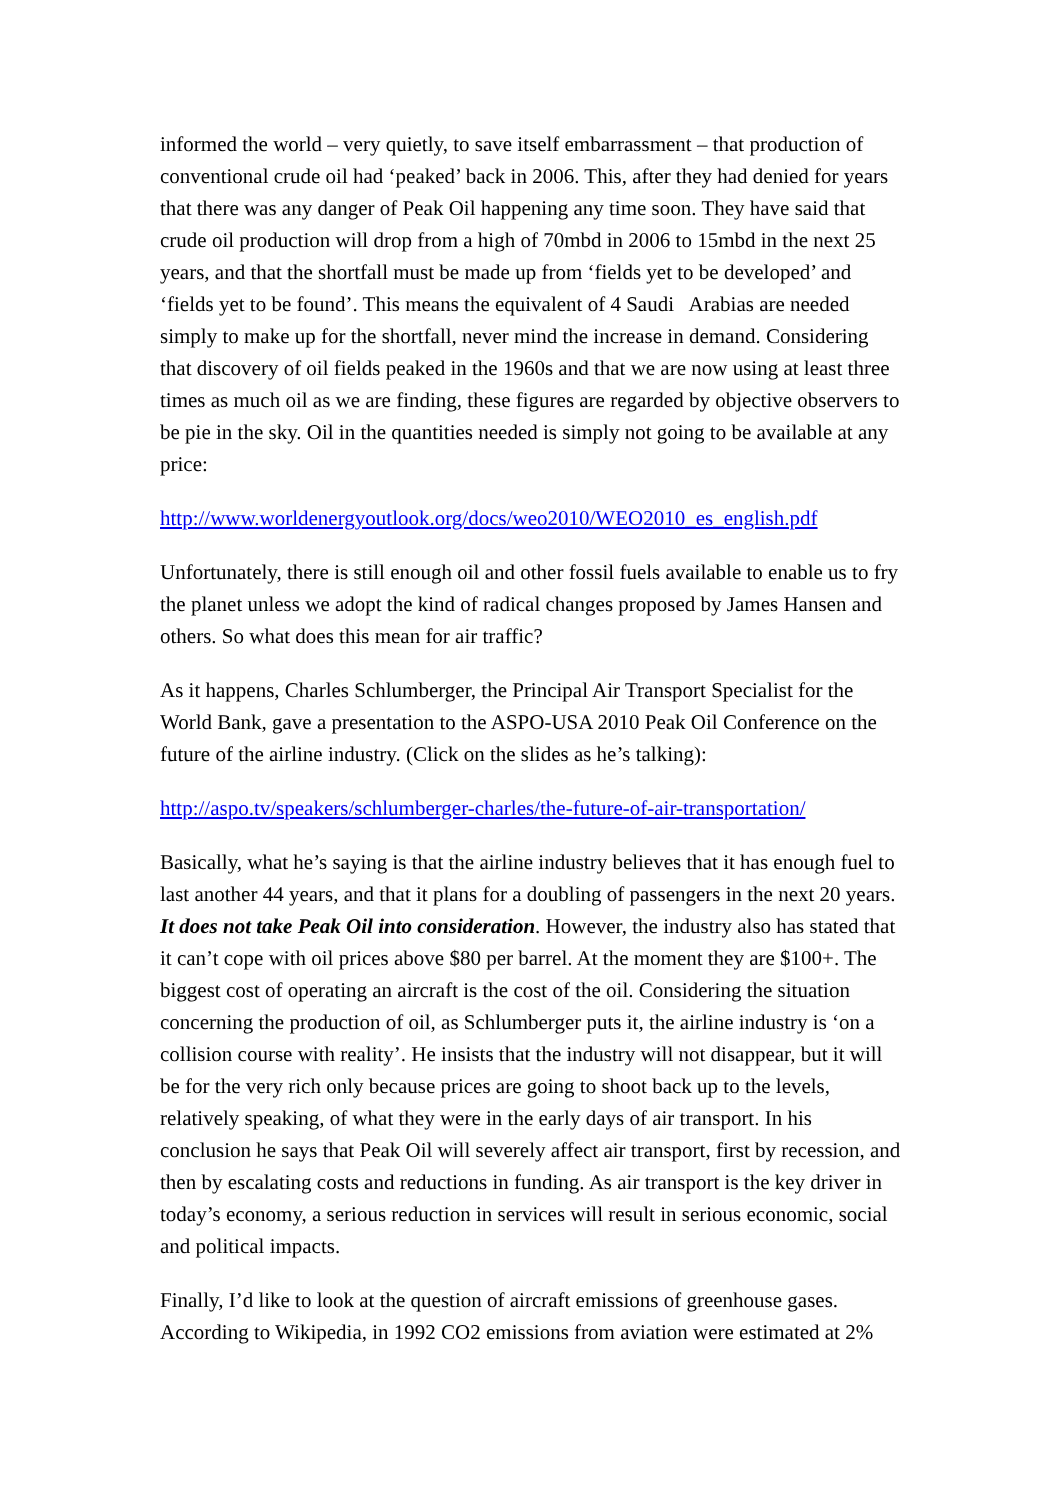informed the world – very quietly, to save itself embarrassment – that production of conventional crude oil had ‘peaked’ back in 2006. This, after they had denied for years that there was any danger of Peak Oil happening any time soon. They have said that crude oil production will drop from a high of 70mbd in 2006 to 15mbd in the next 25 years, and that the shortfall must be made up from ‘fields yet to be developed’ and ‘fields yet to be found’. This means the equivalent of 4 Saudi Arabias are needed simply to make up for the shortfall, never mind the increase in demand. Considering that discovery of oil fields peaked in the 1960s and that we are now using at least three times as much oil as we are finding, these figures are regarded by objective observers to be pie in the sky. Oil in the quantities needed is simply not going to be available at any price:
http://www.worldenergyoutlook.org/docs/weo2010/WEO2010_es_english.pdf
Unfortunately, there is still enough oil and other fossil fuels available to enable us to fry the planet unless we adopt the kind of radical changes proposed by James Hansen and others. So what does this mean for air traffic?
As it happens, Charles Schlumberger, the Principal Air Transport Specialist for the World Bank, gave a presentation to the ASPO-USA 2010 Peak Oil Conference on the future of the airline industry. (Click on the slides as he’s talking):
http://aspo.tv/speakers/schlumberger-charles/the-future-of-air-transportation/
Basically, what he’s saying is that the airline industry believes that it has enough fuel to last another 44 years, and that it plans for a doubling of passengers in the next 20 years. It does not take Peak Oil into consideration. However, the industry also has stated that it can’t cope with oil prices above $80 per barrel. At the moment they are $100+. The biggest cost of operating an aircraft is the cost of the oil. Considering the situation concerning the production of oil, as Schlumberger puts it, the airline industry is ‘on a collision course with reality’. He insists that the industry will not disappear, but it will be for the very rich only because prices are going to shoot back up to the levels, relatively speaking, of what they were in the early days of air transport. In his conclusion he says that Peak Oil will severely affect air transport, first by recession, and then by escalating costs and reductions in funding. As air transport is the key driver in today’s economy, a serious reduction in services will result in serious economic, social and political impacts.
Finally, I’d like to look at the question of aircraft emissions of greenhouse gases. According to Wikipedia, in 1992 CO2 emissions from aviation were estimated at 2%